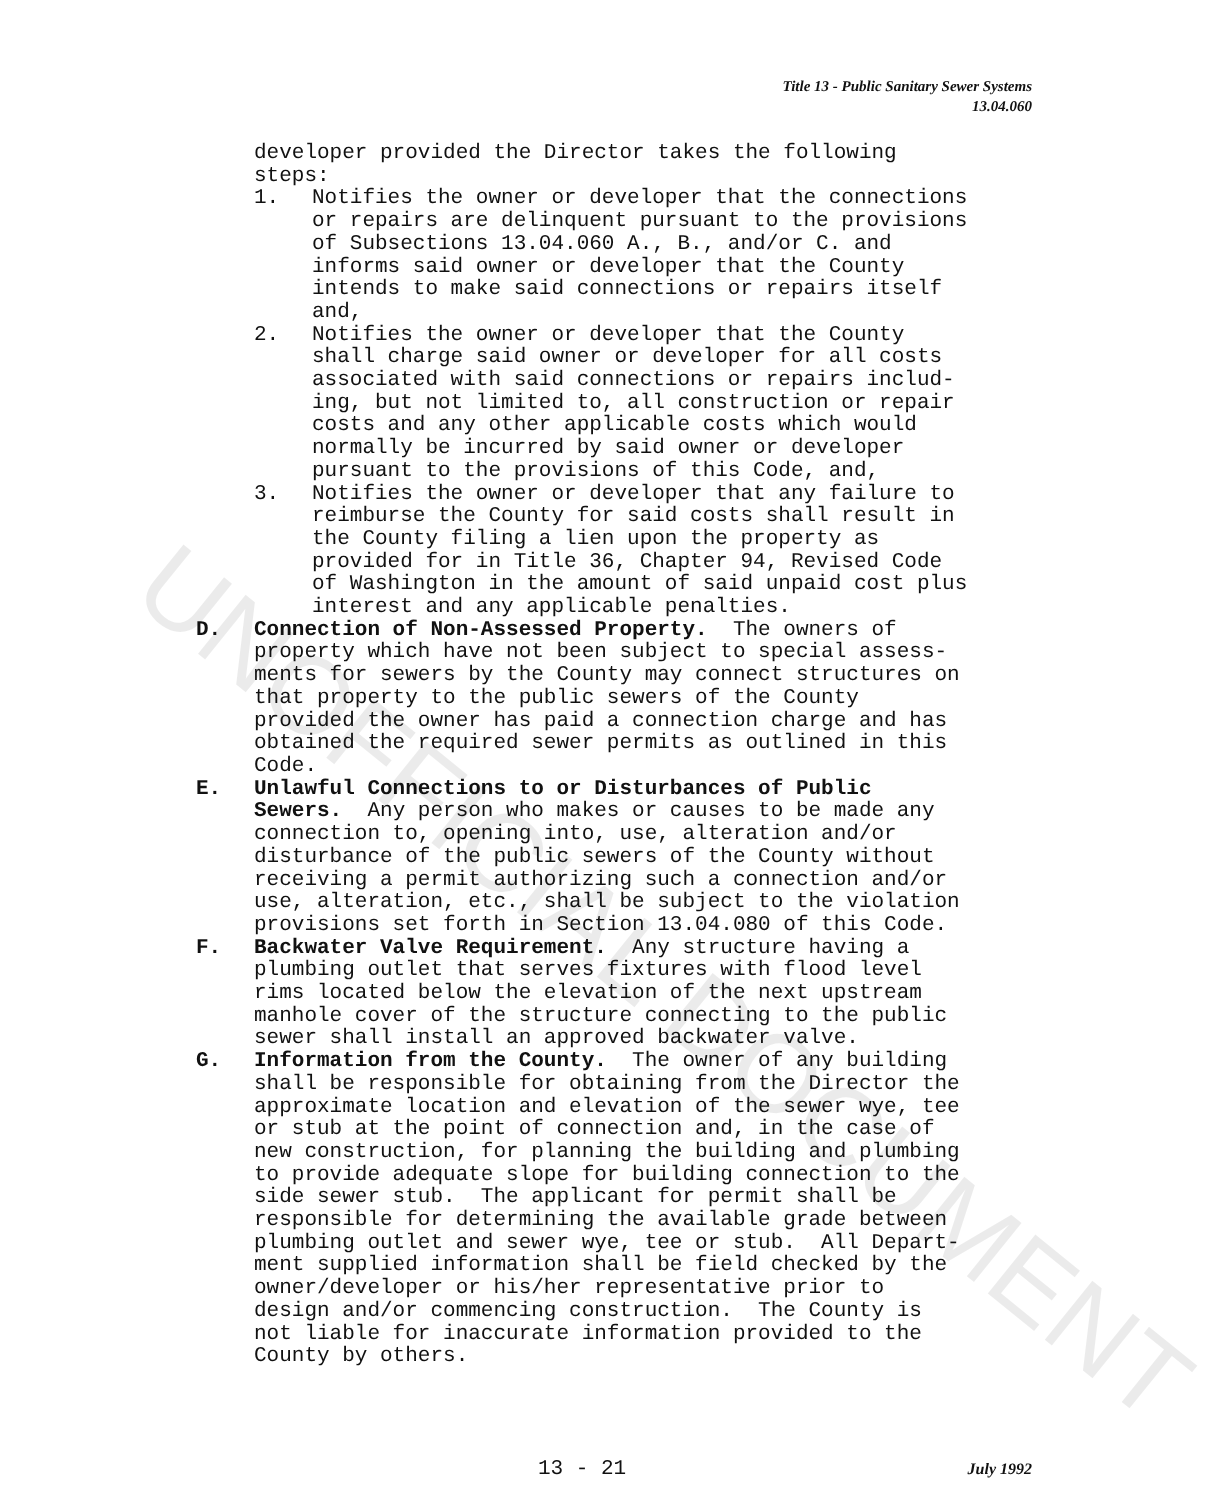UNOFFICIAL DOCUMENT
Title 13 - Public Sanitary Sewer Systems
13.04.060
developer provided the Director takes the following steps:
1. Notifies the owner or developer that the connections or repairs are delinquent pursuant to the provisions of Subsections 13.04.060 A., B., and/or C. and informs said owner or developer that the County intends to make said connections or repairs itself and,
2. Notifies the owner or developer that the County shall charge said owner or developer for all costs associated with said connections or repairs includ- ing, but not limited to, all construction or repair costs and any other applicable costs which would normally be incurred by said owner or developer pursuant to the provisions of this Code, and,
3. Notifies the owner or developer that any failure to reimburse the County for said costs shall result in the County filing a lien upon the property as provided for in Title 36, Chapter 94, Revised Code of Washington in the amount of said unpaid cost plus interest and any applicable penalties.
D. Connection of Non-Assessed Property. The owners of property which have not been subject to special assess- ments for sewers by the County may connect structures on that property to the public sewers of the County provided the owner has paid a connection charge and has obtained the required sewer permits as outlined in this Code.
E. Unlawful Connections to or Disturbances of Public Sewers. Any person who makes or causes to be made any connection to, opening into, use, alteration and/or disturbance of the public sewers of the County without receiving a permit authorizing such a connection and/or use, alteration, etc., shall be subject to the violation provisions set forth in Section 13.04.080 of this Code.
F. Backwater Valve Requirement. Any structure having a plumbing outlet that serves fixtures with flood level rims located below the elevation of the next upstream manhole cover of the structure connecting to the public sewer shall install an approved backwater valve.
G. Information from the County. The owner of any building shall be responsible for obtaining from the Director the approximate location and elevation of the sewer wye, tee or stub at the point of connection and, in the case of new construction, for planning the building and plumbing to provide adequate slope for building connection to the side sewer stub. The applicant for permit shall be responsible for determining the available grade between plumbing outlet and sewer wye, tee or stub. All Depart- ment supplied information shall be field checked by the owner/developer or his/her representative prior to design and/or commencing construction. The County is not liable for inaccurate information provided to the County by others.
13 - 21 July 1992